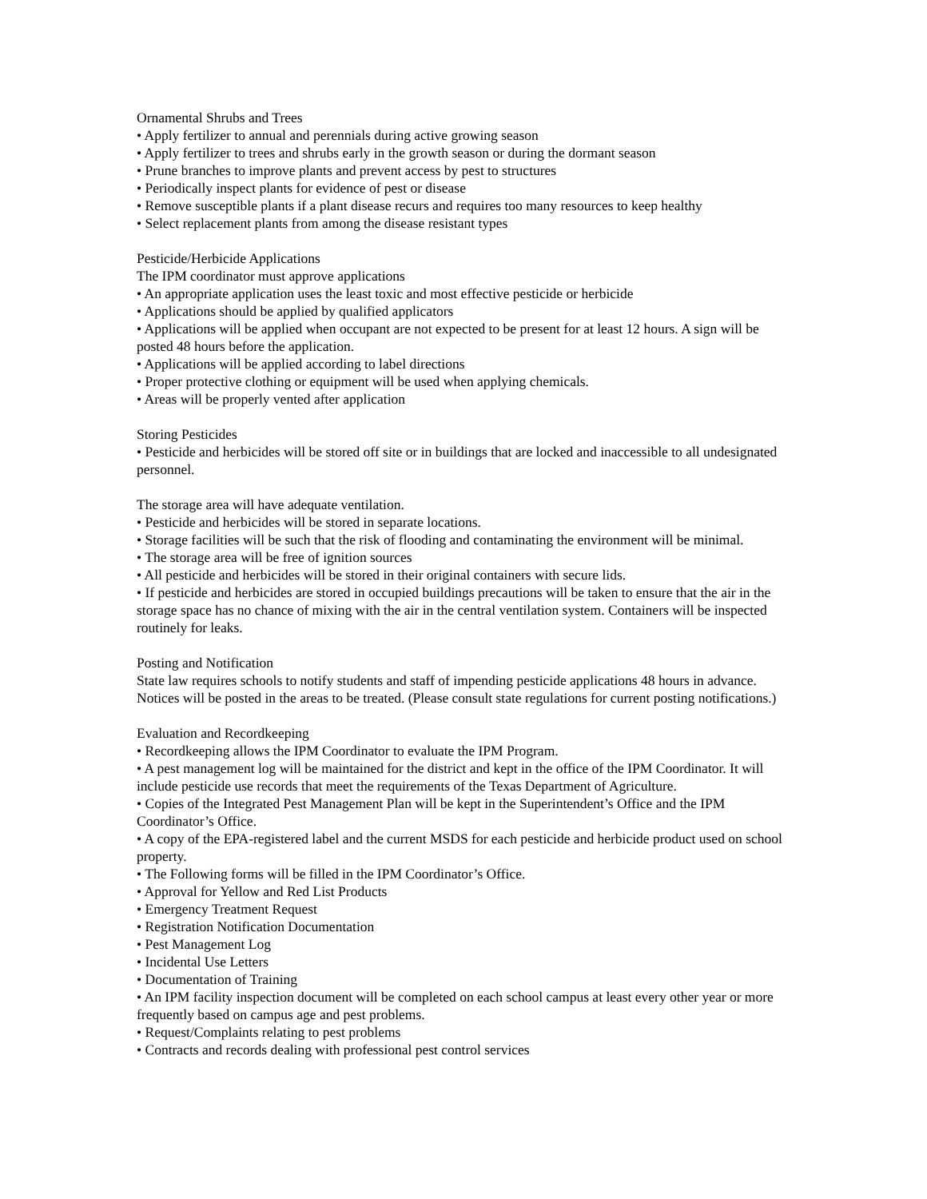Ornamental Shrubs and Trees
• Apply fertilizer to annual and perennials during active growing season
• Apply fertilizer to trees and shrubs early in the growth season or during the dormant season
• Prune branches to improve plants and prevent access by pest to structures
• Periodically inspect plants for evidence of pest or disease
• Remove susceptible plants if a plant disease recurs and requires too many resources to keep healthy
• Select replacement plants from among the disease resistant types
Pesticide/Herbicide Applications
The IPM coordinator must approve applications
• An appropriate application uses the least toxic and most effective pesticide or herbicide
• Applications should be applied by qualified applicators
• Applications will be applied when occupant are not expected to be present for at least 12 hours. A sign will be posted 48 hours before the application.
• Applications will be applied according to label directions
• Proper protective clothing or equipment will be used when applying chemicals.
• Areas will be properly vented after application
Storing Pesticides
• Pesticide and herbicides will be stored off site or in buildings that are locked and inaccessible to all undesignated personnel.
The storage area will have adequate ventilation.
• Pesticide and herbicides will be stored in separate locations.
• Storage facilities will be such that the risk of flooding and contaminating the environment will be minimal.
• The storage area will be free of ignition sources
• All pesticide and herbicides will be stored in their original containers with secure lids.
• If pesticide and herbicides are stored in occupied buildings precautions will be taken to ensure that the air in the storage space has no chance of mixing with the air in the central ventilation system. Containers will be inspected routinely for leaks.
Posting and Notification
State law requires schools to notify students and staff of impending pesticide applications 48 hours in advance. Notices will be posted in the areas to be treated. (Please consult state regulations for current posting notifications.)
Evaluation and Recordkeeping
• Recordkeeping allows the IPM Coordinator to evaluate the IPM Program.
• A pest management log will be maintained for the district and kept in the office of the IPM Coordinator. It will include pesticide use records that meet the requirements of the Texas Department of Agriculture.
• Copies of the Integrated Pest Management Plan will be kept in the Superintendent’s Office and the IPM Coordinator’s Office.
• A copy of the EPA-registered label and the current MSDS for each pesticide and herbicide product used on school property.
• The Following forms will be filled in the IPM Coordinator’s Office.
• Approval for Yellow and Red List Products
• Emergency Treatment Request
• Registration Notification Documentation
• Pest Management Log
• Incidental Use Letters
• Documentation of Training
• An IPM facility inspection document will be completed on each school campus at least every other year or more frequently based on campus age and pest problems.
• Request/Complaints relating to pest problems
• Contracts and records dealing with professional pest control services